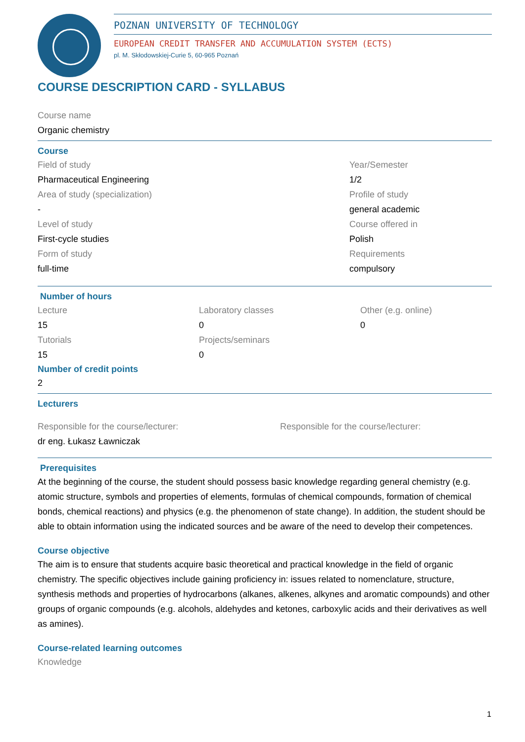POZNAN UNIVERSITY OF TECHNOLOGY
EUROPEAN CREDIT TRANSFER AND ACCUMULATION SYSTEM (ECTS)
pl. M. Skłodowskiej-Curie 5, 60-965 Poznań
COURSE DESCRIPTION CARD - SYLLABUS
Course name
Organic chemistry
Course
Field of study
Pharmaceutical Engineering
Area of study (specialization)
-
Level of study
First-cycle studies
Form of study
full-time
Year/Semester
1/2
Profile of study
general academic
Course offered in
Polish
Requirements
compulsory
Number of hours
Lecture
15
Tutorials
15
Laboratory classes
0
Projects/seminars
0
Other (e.g. online)
0
Number of credit points
2
Lecturers
Responsible for the course/lecturer:
dr eng. Łukasz Ławniczak
Responsible for the course/lecturer:
Prerequisites
At the beginning of the course, the student should possess basic knowledge regarding general chemistry (e.g. atomic structure, symbols and properties of elements, formulas of chemical compounds, formation of chemical bonds, chemical reactions) and physics (e.g. the phenomenon of state change). In addition, the student should be able to obtain information using the indicated sources and be aware of the need to develop their competences.
Course objective
The aim is to ensure that students acquire basic theoretical and practical knowledge in the field of organic chemistry. The specific objectives include gaining proficiency in: issues related to nomenclature, structure, synthesis methods and properties of hydrocarbons (alkanes, alkenes, alkynes and aromatic compounds) and other groups of organic compounds (e.g. alcohols, aldehydes and ketones, carboxylic acids and their derivatives as well as amines).
Course-related learning outcomes
Knowledge
1